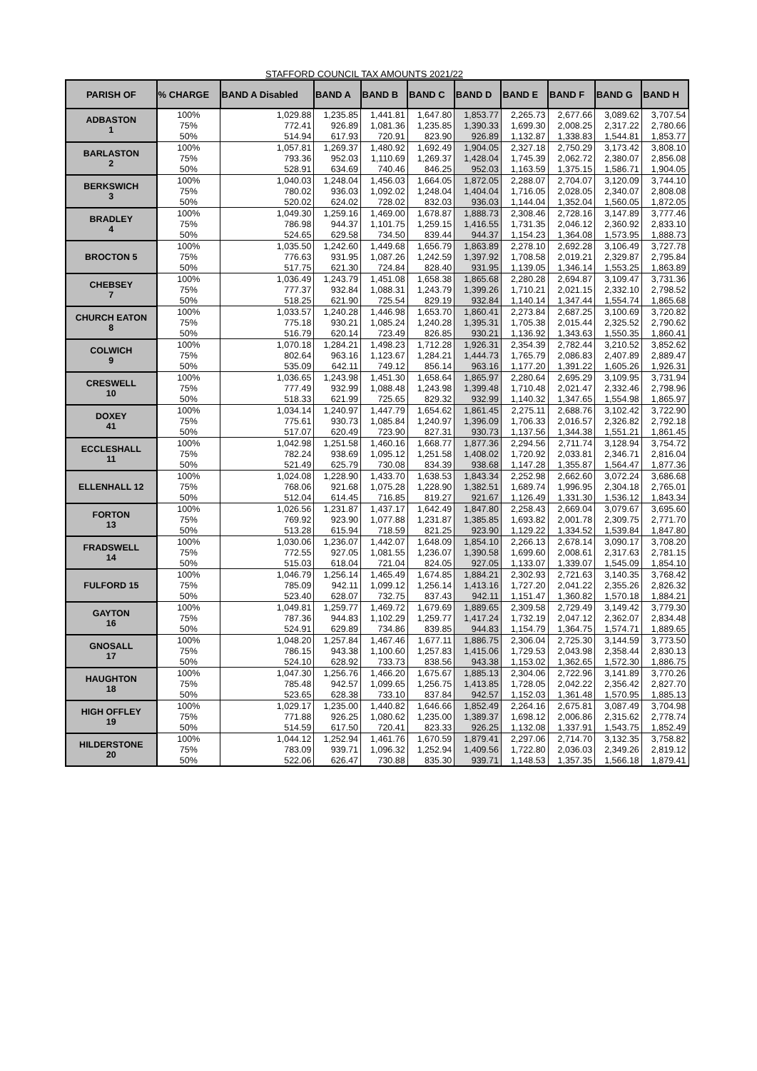STAFFORD COUNCIL TAX AMOUNTS 2021/22
| PARISH OF | % CHARGE | BAND A Disabled | BAND A | BAND B | BAND C | BAND D | BAND E | BAND F | BAND G | BAND H |
| --- | --- | --- | --- | --- | --- | --- | --- | --- | --- | --- |
| ADBASTON 1 | 100% | 1,029.88 | 1,235.85 | 1,441.81 | 1,647.80 | 1,853.77 | 2,265.73 | 2,677.66 | 3,089.62 | 3,707.54 |
| | 75% | 772.41 | 926.89 | 1,081.36 | 1,235.85 | 1,390.33 | 1,699.30 | 2,008.25 | 2,317.22 | 2,780.66 |
| | 50% | 514.94 | 617.93 | 720.91 | 823.90 | 926.89 | 1,132.87 | 1,338.83 | 1,544.81 | 1,853.77 |
| BARLASTON 2 | 100% | 1,057.81 | 1,269.37 | 1,480.92 | 1,692.49 | 1,904.05 | 2,327.18 | 2,750.29 | 3,173.42 | 3,808.10 |
| | 75% | 793.36 | 952.03 | 1,110.69 | 1,269.37 | 1,428.04 | 1,745.39 | 2,062.72 | 2,380.07 | 2,856.08 |
| | 50% | 528.91 | 634.69 | 740.46 | 846.25 | 952.03 | 1,163.59 | 1,375.15 | 1,586.71 | 1,904.05 |
| BERKSWICH 3 | 100% | 1,040.03 | 1,248.04 | 1,456.03 | 1,664.05 | 1,872.05 | 2,288.07 | 2,704.07 | 3,120.09 | 3,744.10 |
| | 75% | 780.02 | 936.03 | 1,092.02 | 1,248.04 | 1,404.04 | 1,716.05 | 2,028.05 | 2,340.07 | 2,808.08 |
| | 50% | 520.02 | 624.02 | 728.02 | 832.03 | 936.03 | 1,144.04 | 1,352.04 | 1,560.05 | 1,872.05 |
| BRADLEY 4 | 100% | 1,049.30 | 1,259.16 | 1,469.00 | 1,678.87 | 1,888.73 | 2,308.46 | 2,728.16 | 3,147.89 | 3,777.46 |
| | 75% | 786.98 | 944.37 | 1,101.75 | 1,259.15 | 1,416.55 | 1,731.35 | 2,046.12 | 2,360.92 | 2,833.10 |
| | 50% | 524.65 | 629.58 | 734.50 | 839.44 | 944.37 | 1,154.23 | 1,364.08 | 1,573.95 | 1,888.73 |
| BROCTON 5 | 100% | 1,035.50 | 1,242.60 | 1,449.68 | 1,656.79 | 1,863.89 | 2,278.10 | 2,692.28 | 3,106.49 | 3,727.78 |
| | 75% | 776.63 | 931.95 | 1,087.26 | 1,242.59 | 1,397.92 | 1,708.58 | 2,019.21 | 2,329.87 | 2,795.84 |
| | 50% | 517.75 | 621.30 | 724.84 | 828.40 | 931.95 | 1,139.05 | 1,346.14 | 1,553.25 | 1,863.89 |
| CHEBSEY 7 | 100% | 1,036.49 | 1,243.79 | 1,451.08 | 1,658.38 | 1,865.68 | 2,280.28 | 2,694.87 | 3,109.47 | 3,731.36 |
| | 75% | 777.37 | 932.84 | 1,088.31 | 1,243.79 | 1,399.26 | 1,710.21 | 2,021.15 | 2,332.10 | 2,798.52 |
| | 50% | 518.25 | 621.90 | 725.54 | 829.19 | 932.84 | 1,140.14 | 1,347.44 | 1,554.74 | 1,865.68 |
| CHURCH EATON 8 | 100% | 1,033.57 | 1,240.28 | 1,446.98 | 1,653.70 | 1,860.41 | 2,273.84 | 2,687.25 | 3,100.69 | 3,720.82 |
| | 75% | 775.18 | 930.21 | 1,085.24 | 1,240.28 | 1,395.31 | 1,705.38 | 2,015.44 | 2,325.52 | 2,790.62 |
| | 50% | 516.79 | 620.14 | 723.49 | 826.85 | 930.21 | 1,136.92 | 1,343.63 | 1,550.35 | 1,860.41 |
| COLWICH 9 | 100% | 1,070.18 | 1,284.21 | 1,498.23 | 1,712.28 | 1,926.31 | 2,354.39 | 2,782.44 | 3,210.52 | 3,852.62 |
| | 75% | 802.64 | 963.16 | 1,123.67 | 1,284.21 | 1,444.73 | 1,765.79 | 2,086.83 | 2,407.89 | 2,889.47 |
| | 50% | 535.09 | 642.11 | 749.12 | 856.14 | 963.16 | 1,177.20 | 1,391.22 | 1,605.26 | 1,926.31 |
| CRESWELL 10 | 100% | 1,036.65 | 1,243.98 | 1,451.30 | 1,658.64 | 1,865.97 | 2,280.64 | 2,695.29 | 3,109.95 | 3,731.94 |
| | 75% | 777.49 | 932.99 | 1,088.48 | 1,243.98 | 1,399.48 | 1,710.48 | 2,021.47 | 2,332.46 | 2,798.96 |
| | 50% | 518.33 | 621.99 | 725.65 | 829.32 | 932.99 | 1,140.32 | 1,347.65 | 1,554.98 | 1,865.97 |
| DOXEY 41 | 100% | 1,034.14 | 1,240.97 | 1,447.79 | 1,654.62 | 1,861.45 | 2,275.11 | 2,688.76 | 3,102.42 | 3,722.90 |
| | 75% | 775.61 | 930.73 | 1,085.84 | 1,240.97 | 1,396.09 | 1,706.33 | 2,016.57 | 2,326.82 | 2,792.18 |
| | 50% | 517.07 | 620.49 | 723.90 | 827.31 | 930.73 | 1,137.56 | 1,344.38 | 1,551.21 | 1,861.45 |
| ECCLESHALL 11 | 100% | 1,042.98 | 1,251.58 | 1,460.16 | 1,668.77 | 1,877.36 | 2,294.56 | 2,711.74 | 3,128.94 | 3,754.72 |
| | 75% | 782.24 | 938.69 | 1,095.12 | 1,251.58 | 1,408.02 | 1,720.92 | 2,033.81 | 2,346.71 | 2,816.04 |
| | 50% | 521.49 | 625.79 | 730.08 | 834.39 | 938.68 | 1,147.28 | 1,355.87 | 1,564.47 | 1,877.36 |
| ELLENHALL 12 | 100% | 1,024.08 | 1,228.90 | 1,433.70 | 1,638.53 | 1,843.34 | 2,252.98 | 2,662.60 | 3,072.24 | 3,686.68 |
| | 75% | 768.06 | 921.68 | 1,075.28 | 1,228.90 | 1,382.51 | 1,689.74 | 1,996.95 | 2,304.18 | 2,765.01 |
| | 50% | 512.04 | 614.45 | 716.85 | 819.27 | 921.67 | 1,126.49 | 1,331.30 | 1,536.12 | 1,843.34 |
| FORTON 13 | 100% | 1,026.56 | 1,231.87 | 1,437.17 | 1,642.49 | 1,847.80 | 2,258.43 | 2,669.04 | 3,079.67 | 3,695.60 |
| | 75% | 769.92 | 923.90 | 1,077.88 | 1,231.87 | 1,385.85 | 1,693.82 | 2,001.78 | 2,309.75 | 2,771.70 |
| | 50% | 513.28 | 615.94 | 718.59 | 821.25 | 923.90 | 1,129.22 | 1,334.52 | 1,539.84 | 1,847.80 |
| FRADSWELL 14 | 100% | 1,030.06 | 1,236.07 | 1,442.07 | 1,648.09 | 1,854.10 | 2,266.13 | 2,678.14 | 3,090.17 | 3,708.20 |
| | 75% | 772.55 | 927.05 | 1,081.55 | 1,236.07 | 1,390.58 | 1,699.60 | 2,008.61 | 2,317.63 | 2,781.15 |
| | 50% | 515.03 | 618.04 | 721.04 | 824.05 | 927.05 | 1,133.07 | 1,339.07 | 1,545.09 | 1,854.10 |
| FULFORD 15 | 100% | 1,046.79 | 1,256.14 | 1,465.49 | 1,674.85 | 1,884.21 | 2,302.93 | 2,721.63 | 3,140.35 | 3,768.42 |
| | 75% | 785.09 | 942.11 | 1,099.12 | 1,256.14 | 1,413.16 | 1,727.20 | 2,041.22 | 2,355.26 | 2,826.32 |
| | 50% | 523.40 | 628.07 | 732.75 | 837.43 | 942.11 | 1,151.47 | 1,360.82 | 1,570.18 | 1,884.21 |
| GAYTON 16 | 100% | 1,049.81 | 1,259.77 | 1,469.72 | 1,679.69 | 1,889.65 | 2,309.58 | 2,729.49 | 3,149.42 | 3,779.30 |
| | 75% | 787.36 | 944.83 | 1,102.29 | 1,259.77 | 1,417.24 | 1,732.19 | 2,047.12 | 2,362.07 | 2,834.48 |
| | 50% | 524.91 | 629.89 | 734.86 | 839.85 | 944.83 | 1,154.79 | 1,364.75 | 1,574.71 | 1,889.65 |
| GNOSALL 17 | 100% | 1,048.20 | 1,257.84 | 1,467.46 | 1,677.11 | 1,886.75 | 2,306.04 | 2,725.30 | 3,144.59 | 3,773.50 |
| | 75% | 786.15 | 943.38 | 1,100.60 | 1,257.83 | 1,415.06 | 1,729.53 | 2,043.98 | 2,358.44 | 2,830.13 |
| | 50% | 524.10 | 628.92 | 733.73 | 838.56 | 943.38 | 1,153.02 | 1,362.65 | 1,572.30 | 1,886.75 |
| HAUGHTON 18 | 100% | 1,047.30 | 1,256.76 | 1,466.20 | 1,675.67 | 1,885.13 | 2,304.06 | 2,722.96 | 3,141.89 | 3,770.26 |
| | 75% | 785.48 | 942.57 | 1,099.65 | 1,256.75 | 1,413.85 | 1,728.05 | 2,042.22 | 2,356.42 | 2,827.70 |
| | 50% | 523.65 | 628.38 | 733.10 | 837.84 | 942.57 | 1,152.03 | 1,361.48 | 1,570.95 | 1,885.13 |
| HIGH OFFLEY 19 | 100% | 1,029.17 | 1,235.00 | 1,440.82 | 1,646.66 | 1,852.49 | 2,264.16 | 2,675.81 | 3,087.49 | 3,704.98 |
| | 75% | 771.88 | 926.25 | 1,080.62 | 1,235.00 | 1,389.37 | 1,698.12 | 2,006.86 | 2,315.62 | 2,778.74 |
| | 50% | 514.59 | 617.50 | 720.41 | 823.33 | 926.25 | 1,132.08 | 1,337.91 | 1,543.75 | 1,852.49 |
| HILDERSTONE 20 | 100% | 1,044.12 | 1,252.94 | 1,461.76 | 1,670.59 | 1,879.41 | 2,297.06 | 2,714.70 | 3,132.35 | 3,758.82 |
| | 75% | 783.09 | 939.71 | 1,096.32 | 1,252.94 | 1,409.56 | 1,722.80 | 2,036.03 | 2,349.26 | 2,819.12 |
| | 50% | 522.06 | 626.47 | 730.88 | 835.30 | 939.71 | 1,148.53 | 1,357.35 | 1,566.18 | 1,879.41 |